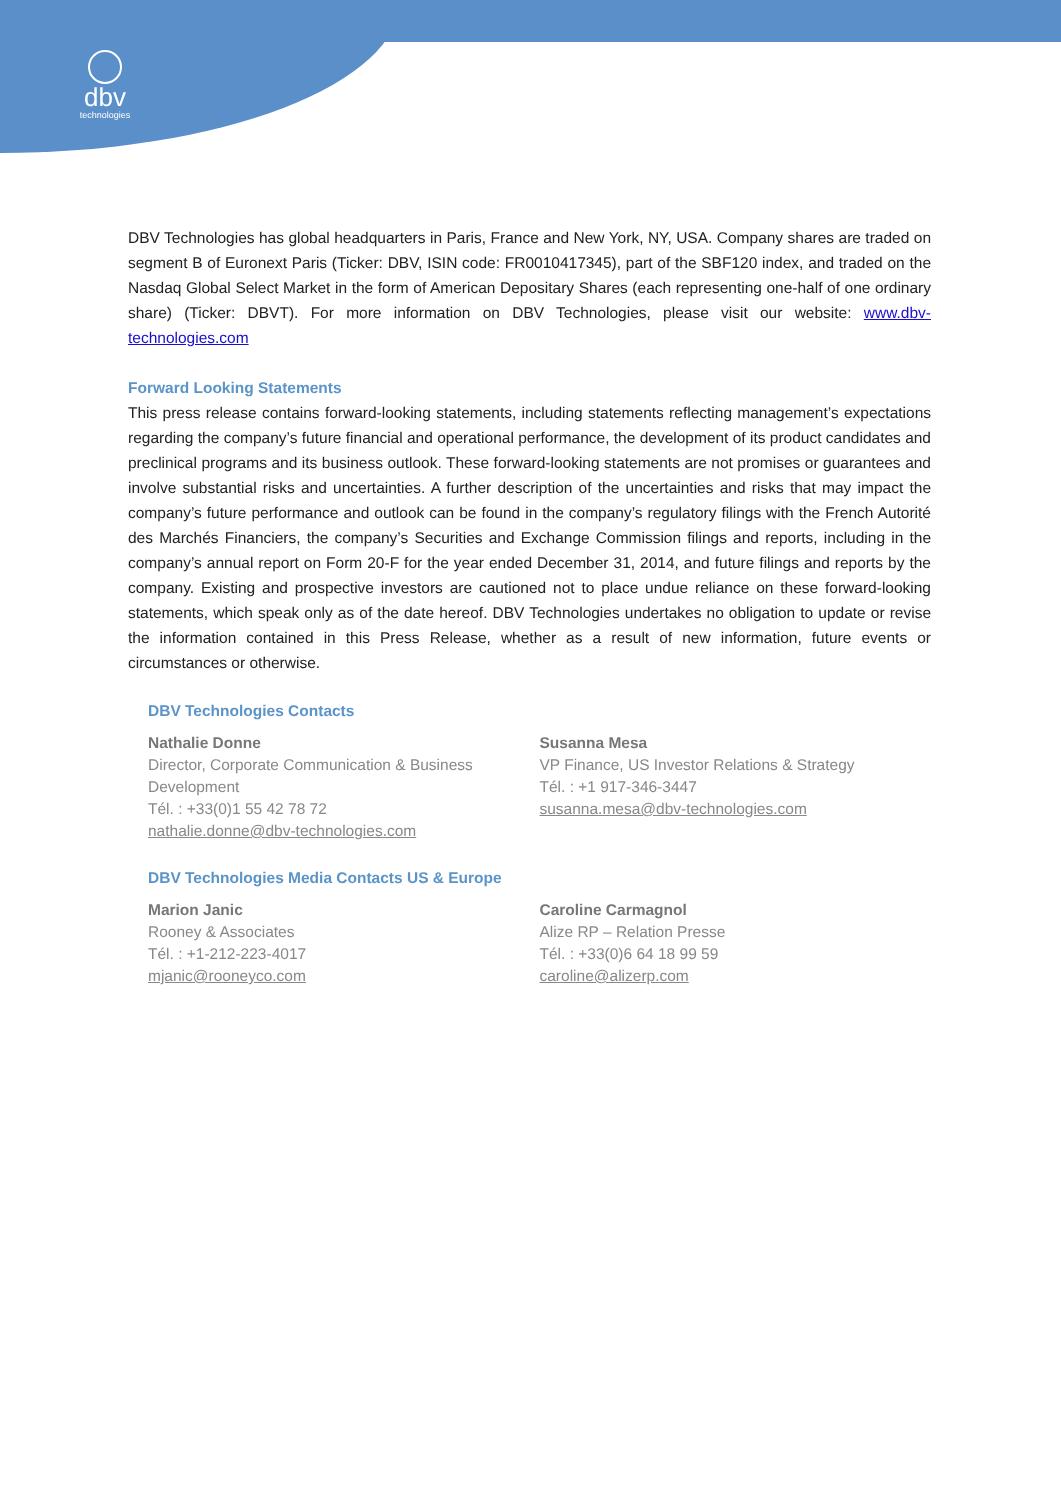dbv
technologies
DBV Technologies has global headquarters in Paris, France and New York, NY, USA. Company shares are traded on segment B of Euronext Paris (Ticker: DBV, ISIN code: FR0010417345), part of the SBF120 index, and traded on the Nasdaq Global Select Market in the form of American Depositary Shares (each representing one-half of one ordinary share) (Ticker: DBVT). For more information on DBV Technologies, please visit our website: www.dbv-technologies.com
Forward Looking Statements
This press release contains forward-looking statements, including statements reflecting management’s expectations regarding the company’s future financial and operational performance, the development of its product candidates and preclinical programs and its business outlook. These forward-looking statements are not promises or guarantees and involve substantial risks and uncertainties. A further description of the uncertainties and risks that may impact the company’s future performance and outlook can be found in the company’s regulatory filings with the French Autorité des Marchés Financiers, the company’s Securities and Exchange Commission filings and reports, including in the company’s annual report on Form 20-F for the year ended December 31, 2014, and future filings and reports by the company. Existing and prospective investors are cautioned not to place undue reliance on these forward-looking statements, which speak only as of the date hereof. DBV Technologies undertakes no obligation to update or revise the information contained in this Press Release, whether as a result of new information, future events or circumstances or otherwise.
DBV Technologies Contacts
Nathalie Donne
Director, Corporate Communication & Business Development
Tél. : +33(0)1 55 42 78 72
nathalie.donne@dbv-technologies.com
Susanna Mesa
VP Finance, US Investor Relations & Strategy
Tél. : +1 917-346-3447
susanna.mesa@dbv-technologies.com
DBV Technologies Media Contacts US & Europe
Marion Janic
Rooney & Associates
Tél. : +1-212-223-4017
mjanic@rooneyco.com
Caroline Carmagnol
Alize RP – Relation Presse
Tél. : +33(0)6 64 18 99 59
caroline@alizerp.com